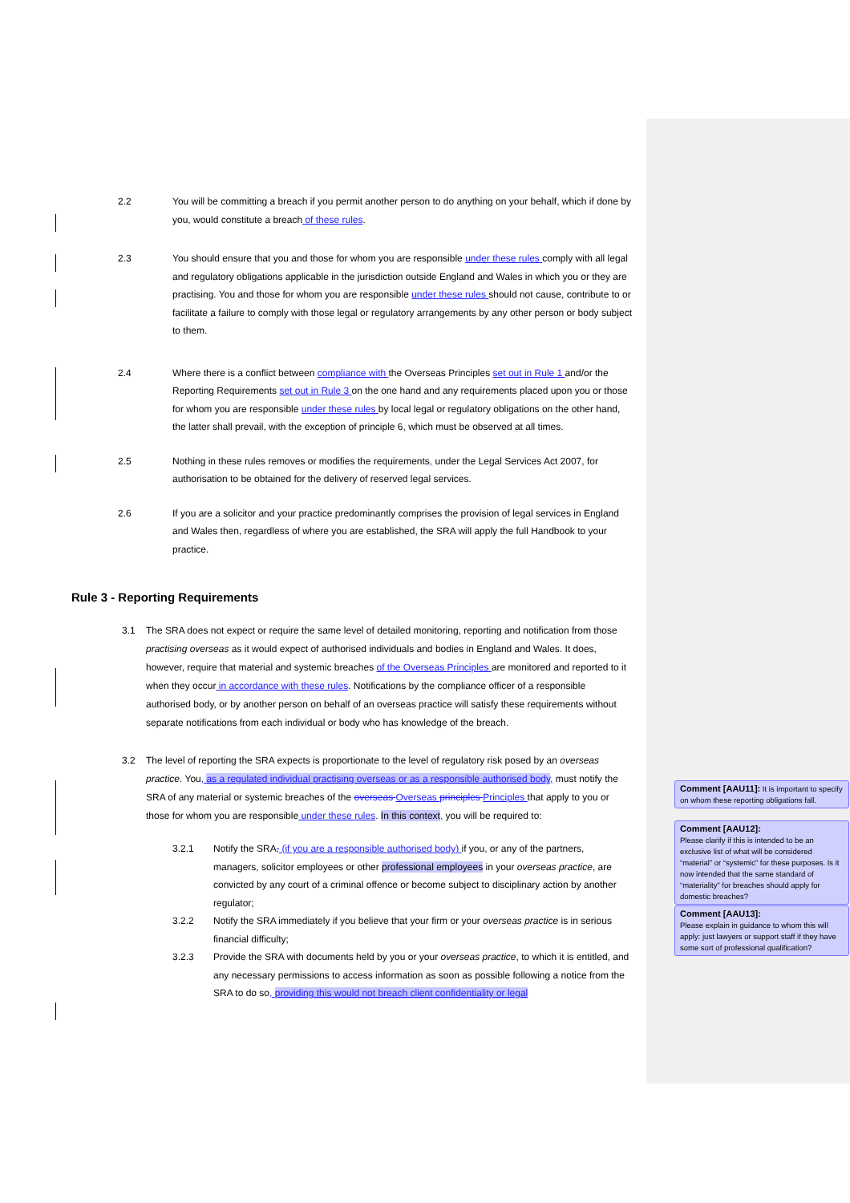2.2 You will be committing a breach if you permit another person to do anything on your behalf, which if done by you, would constitute a breach of these rules.
2.3 You should ensure that you and those for whom you are responsible under these rules comply with all legal and regulatory obligations applicable in the jurisdiction outside England and Wales in which you or they are practising. You and those for whom you are responsible under these rules should not cause, contribute to or facilitate a failure to comply with those legal or regulatory arrangements by any other person or body subject to them.
2.4 Where there is a conflict between compliance with the Overseas Principles set out in Rule 1 and/or the Reporting Requirements set out in Rule 3 on the one hand and any requirements placed upon you or those for whom you are responsible under these rules by local legal or regulatory obligations on the other hand, the latter shall prevail, with the exception of principle 6, which must be observed at all times.
2.5 Nothing in these rules removes or modifies the requirements, under the Legal Services Act 2007, for authorisation to be obtained for the delivery of reserved legal services.
2.6 If you are a solicitor and your practice predominantly comprises the provision of legal services in England and Wales then, regardless of where you are established, the SRA will apply the full Handbook to your practice.
Rule 3 - Reporting Requirements
3.1 The SRA does not expect or require the same level of detailed monitoring, reporting and notification from those practising overseas as it would expect of authorised individuals and bodies in England and Wales. It does, however, require that material and systemic breaches of the Overseas Principles are monitored and reported to it when they occur in accordance with these rules. Notifications by the compliance officer of a responsible authorised body, or by another person on behalf of an overseas practice will satisfy these requirements without separate notifications from each individual or body who has knowledge of the breach.
3.2 The level of reporting the SRA expects is proportionate to the level of regulatory risk posed by an overseas practice. You, as a regulated individual practising overseas or as a responsible authorised body, must notify the SRA of any material or systemic breaches of the overseas Overseas principles Principles that apply to you or those for whom you are responsible under these rules. In this context, you will be required to:
3.2.1 Notify the SRA, (if you are a responsible authorised body) if you, or any of the partners, managers, solicitor employees or other professional employees in your overseas practice, are convicted by any court of a criminal offence or become subject to disciplinary action by another regulator;
3.2.2 Notify the SRA immediately if you believe that your firm or your overseas practice is in serious financial difficulty;
3.2.3 Provide the SRA with documents held by you or your overseas practice, to which it is entitled, and any necessary permissions to access information as soon as possible following a notice from the SRA to do so, providing this would not breach client confidentiality or legal
Comment [AAU11]: It is important to specify on whom these reporting obligations fall.
Comment [AAU12]:
Please clarify if this is intended to be an exclusive list of what will be considered “material” or “systemic” for these purposes. Is it now intended that the same standard of “materiality” for breaches should apply for domestic breaches?
Comment [AAU13]:
Please explain in guidance to whom this will apply: just lawyers or support staff if they have some sort of professional qualification?